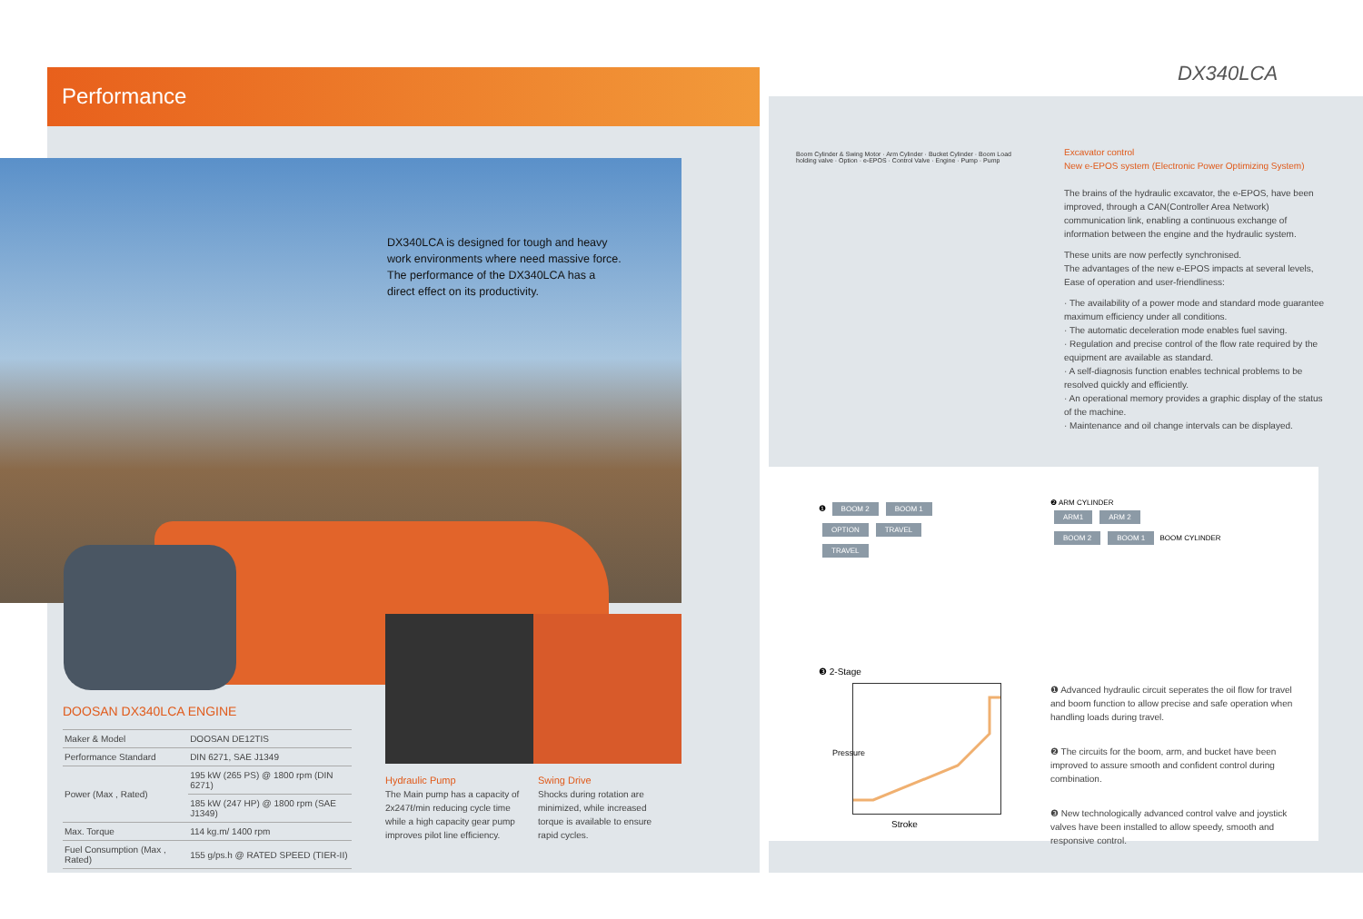Performance
DX340LCA is designed for tough and heavy work environments where need massive force.
The performance of the DX340LCA has a direct effect on its productivity.
DOOSAN DX340LCA ENGINE
| Maker & Model | DOOSAN DE12TIS |
| Performance Standard | DIN 6271, SAE J1349 |
| Power (Max , Rated) | 195 kW (265 PS) @ 1800 rpm (DIN 6271) |
| | 185 kW (247 HP) @ 1800 rpm (SAE J1349) |
| Max. Torque | 114 kg.m/ 1400 rpm |
| Fuel Consumption (Max , Rated) | 155 g/ps.h @ RATED SPEED (TIER-II) |
Hydraulic Pump
The Main pump has a capacity of 2x247ℓ/min reducing cycle time while a high capacity gear pump improves pilot line efficiency.
Swing Drive
Shocks during rotation are minimized, while increased torque is available to ensure rapid cycles.
DX340LCA
Boom Cylinder & Swing Motor · Arm Cylinder · Bucket Cylinder · Boom Load holding valve · Option · e-EPOS · Control Valve · Engine · Pump · Pump
Excavator control
New e-EPOS system (Electronic Power Optimizing System)
The brains of the hydraulic excavator, the e-EPOS, have been improved, through a CAN(Controller Area Network) communication link, enabling a continuous exchange of information between the engine and the hydraulic system.
These units are now perfectly synchronised.
The advantages of the new e-EPOS impacts at several levels, Ease of operation and user-friendliness:
· The availability of a power mode and standard mode guarantee maximum efficiency under all conditions.
· The automatic deceleration mode enables fuel saving.
· Regulation and precise control of the flow rate required by the equipment are available as standard.
· A self-diagnosis function enables technical problems to be resolved quickly and efficiently.
· An operational memory provides a graphic display of the status of the machine.
· Maintenance and oil change intervals can be displayed.
❶ BOOM 2 BOOM 1
OPTION TRAVEL
TRAVEL
❷ ARM CYLINDER
ARM1 ARM 2
BOOM 2 BOOM 1 BOOM CYLINDER
❸ 2-Stage
Pressure
Stroke
❶ Advanced hydraulic circuit seperates the oil flow for travel and boom function to allow precise and safe operation when handling loads during travel.
❷ The circuits for the boom, arm, and bucket have been improved to assure smooth and confident control during combination.
❸ New technologically advanced control valve and joystick valves have been installed to allow speedy, smooth and responsive control.